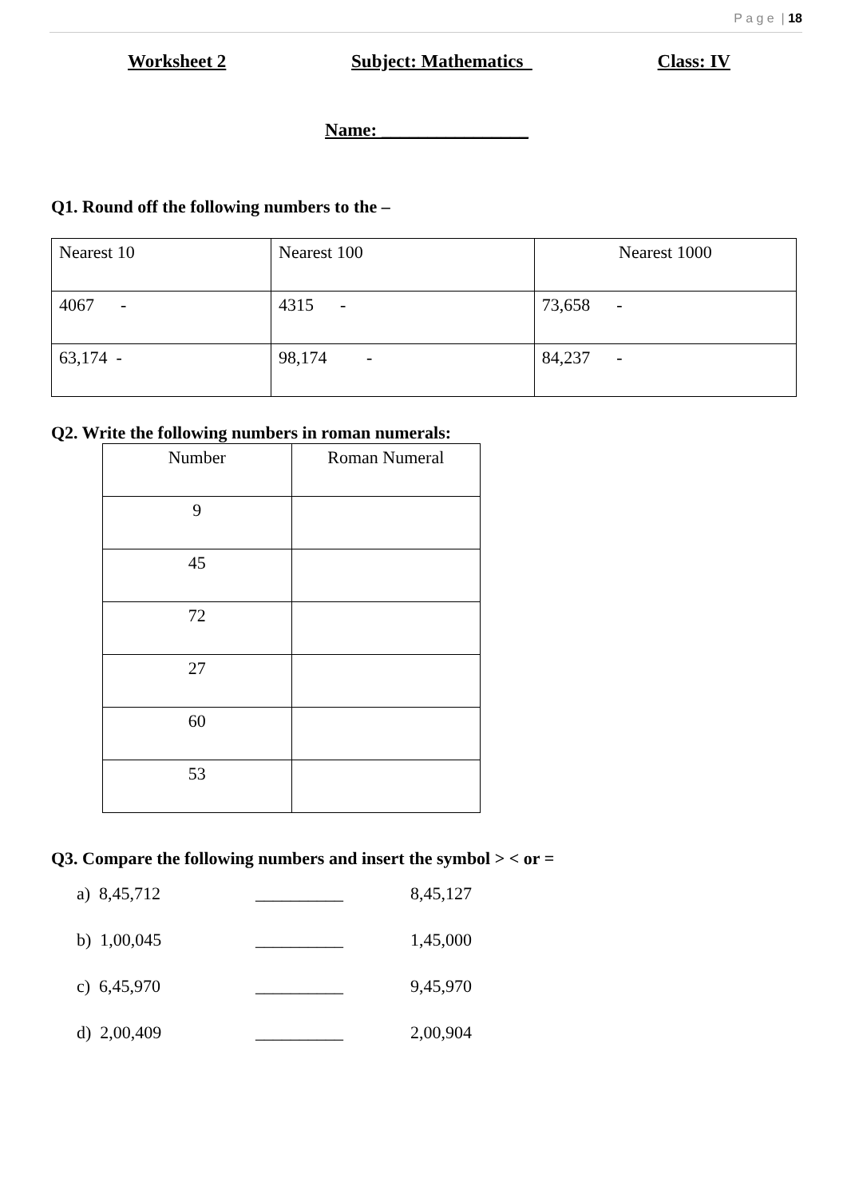P a g e | 18
Worksheet 2 Subject: Mathematics Class: IV
Name: ________________
Q1. Round off the following numbers to the –
| Nearest 10 | Nearest 100 | Nearest 1000 |
| 4067 - | 4315 - | 73,658 - |
| 63,174 - | 98,174 - | 84,237 - |
Q2. Write the following numbers in roman numerals:
| Number | Roman Numeral |
| 9 | |
| 45 | |
| 72 | |
| 27 | |
| 60 | |
| 53 | |
Q3. Compare the following numbers and insert the symbol > < or =
a) 8,45,712 __________ 8,45,127
b) 1,00,045 __________ 1,45,000
c) 6,45,970 __________ 9,45,970
d) 2,00,409 __________ 2,00,904